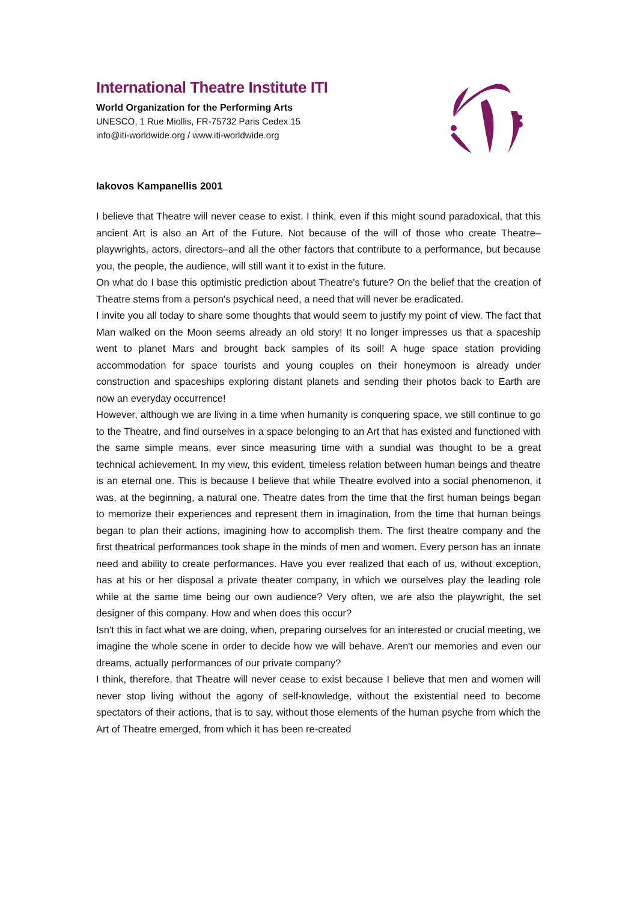International Theatre Institute ITI
World Organization for the Performing Arts
UNESCO, 1 Rue Miollis, FR-75732 Paris Cedex 15
info@iti-worldwide.org / www.iti-worldwide.org
Iakovos Kampanellis 2001
I believe that Theatre will never cease to exist. I think, even if this might sound paradoxical, that this ancient Art is also an Art of the Future. Not because of the will of those who create Theatre–playwrights, actors, directors–and all the other factors that contribute to a performance, but because you, the people, the audience, will still want it to exist in the future.
On what do I base this optimistic prediction about Theatre's future? On the belief that the creation of Theatre stems from a person's psychical need, a need that will never be eradicated.
I invite you all today to share some thoughts that would seem to justify my point of view. The fact that Man walked on the Moon seems already an old story! It no longer impresses us that a spaceship went to planet Mars and brought back samples of its soil! A huge space station providing accommodation for space tourists and young couples on their honeymoon is already under construction and spaceships exploring distant planets and sending their photos back to Earth are now an everyday occurrence!
However, although we are living in a time when humanity is conquering space, we still continue to go to the Theatre, and find ourselves in a space belonging to an Art that has existed and functioned with the same simple means, ever since measuring time with a sundial was thought to be a great technical achievement. In my view, this evident, timeless relation between human beings and theatre is an eternal one. This is because I believe that while Theatre evolved into a social phenomenon, it was, at the beginning, a natural one. Theatre dates from the time that the first human beings began to memorize their experiences and represent them in imagination, from the time that human beings began to plan their actions, imagining how to accomplish them. The first theatre company and the first theatrical performances took shape in the minds of men and women. Every person has an innate need and ability to create performances. Have you ever realized that each of us, without exception, has at his or her disposal a private theater company, in which we ourselves play the leading role while at the same time being our own audience? Very often, we are also the playwright, the set designer of this company. How and when does this occur?
Isn't this in fact what we are doing, when, preparing ourselves for an interested or crucial meeting, we imagine the whole scene in order to decide how we will behave. Aren't our memories and even our dreams, actually performances of our private company?
I think, therefore, that Theatre will never cease to exist because I believe that men and women will never stop living without the agony of self-knowledge, without the existential need to become spectators of their actions, that is to say, without those elements of the human psyche from which the Art of Theatre emerged, from which it has been re-created